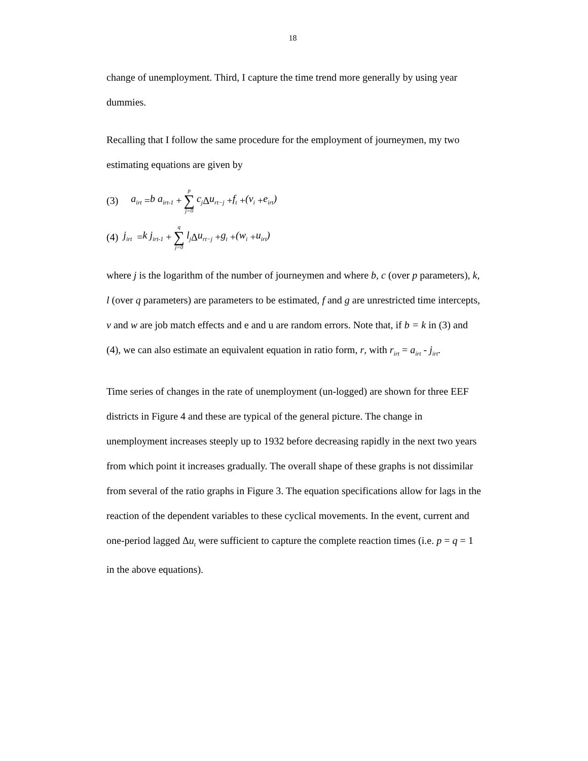18
change of unemployment. Third, I capture the time trend more generally by using year dummies.
Recalling that I follow the same procedure for the employment of journeymen, my two estimating equations are given by
(3) a<sub>irt</sub> = b a<sub>irt-1</sub> + p ∑ j=0 c<sub>j</sub> Δ u<sub>rt−j</sub> + f<sub>t</sub> + (v<sub>i</sub> + e<sub>irt</sub>)
(4) j<sub>irt</sub> = k j<sub>irt-1</sub> + q ∑ j=0 l<sub>j</sub> Δ u<sub>rt−j</sub> + g<sub>t</sub> + (w<sub>i</sub> + u<sub>irt</sub>)
where j is the logarithm of the number of journeymen and where b, c (over p parameters), k, l (over q parameters) are parameters to be estimated, f and g are unrestricted time intercepts, v and w are job match effects and e and u are random errors. Note that, if b = k in (3) and (4), we can also estimate an equivalent equation in ratio form, r, with r<sub>irt</sub> = a<sub>irt</sub> - j<sub>irt</sub>.
Time series of changes in the rate of unemployment (un-logged) are shown for three EEF districts in Figure 4 and these are typical of the general picture. The change in unemployment increases steeply up to 1932 before decreasing rapidly in the next two years from which point it increases gradually. The overall shape of these graphs is not dissimilar from several of the ratio graphs in Figure 3. The equation specifications allow for lags in the reaction of the dependent variables to these cyclical movements. In the event, current and one-period lagged Δu<sub>t</sub> were sufficient to capture the complete reaction times (i.e. p = q = 1 in the above equations).